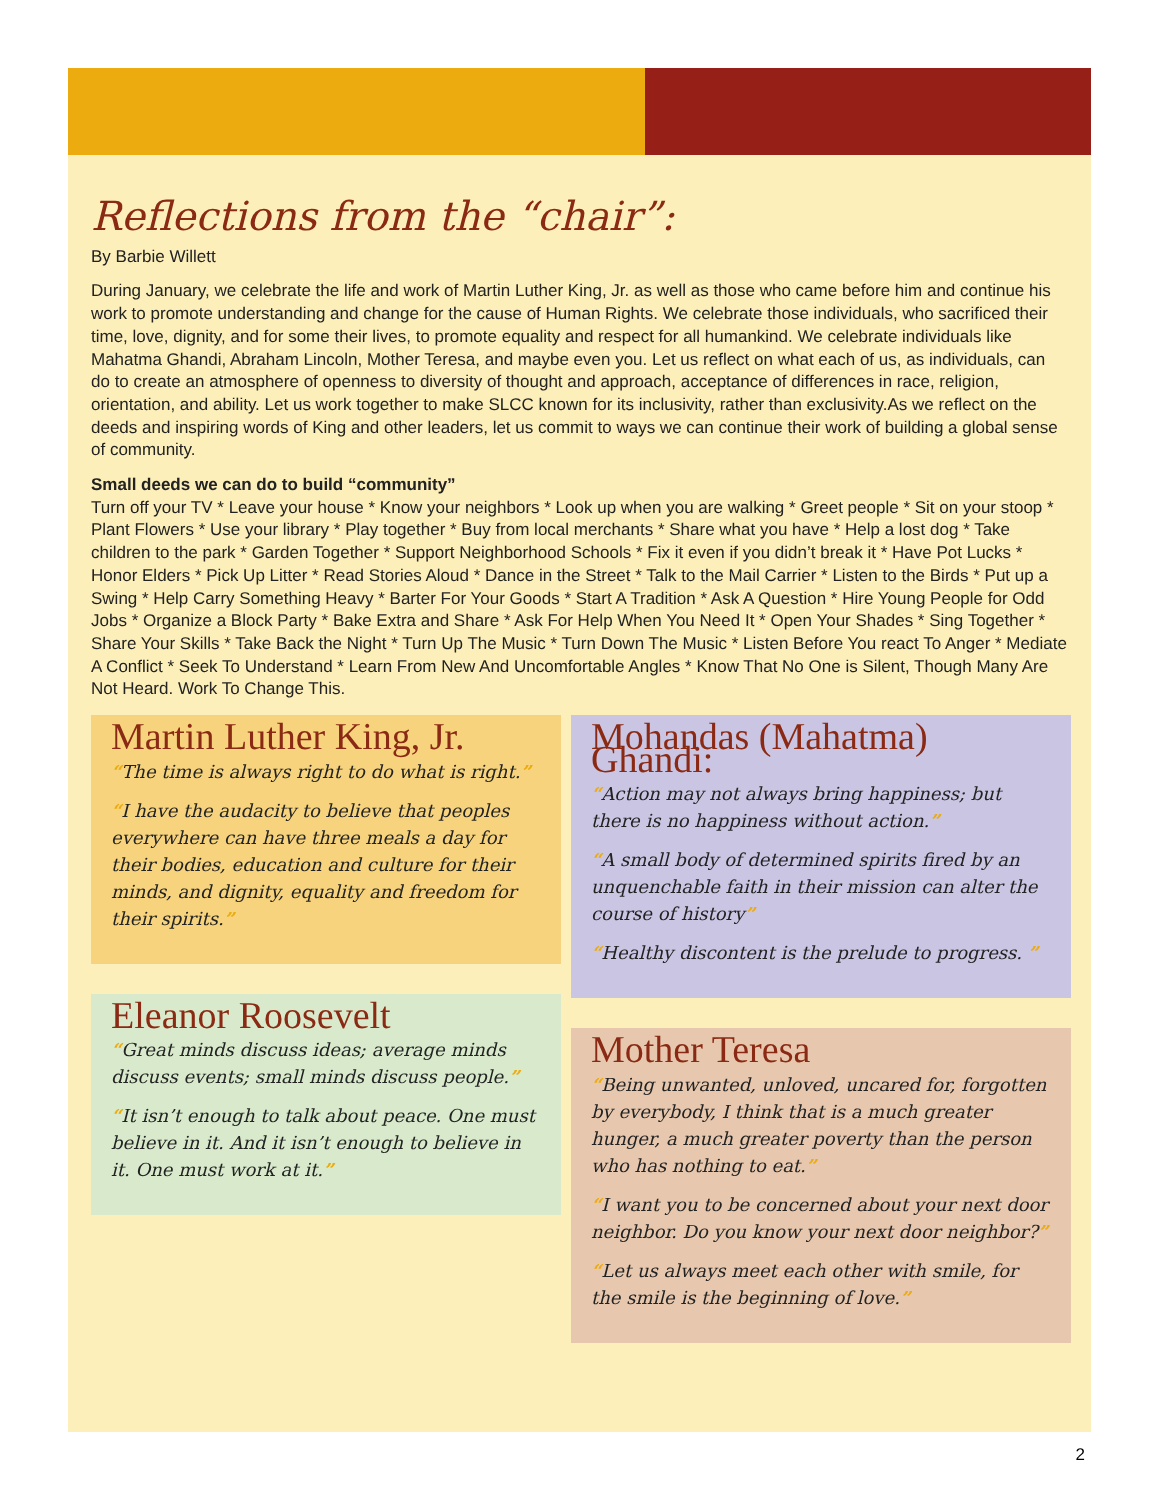Reflections from the “chair”:
By Barbie Willett
During January, we celebrate the life and work of Martin Luther King, Jr. as well as those who came before him and continue his work to promote understanding and change for the cause of Human Rights. We celebrate those individuals, who sacrificed their time, love, dignity, and for some their lives, to promote equality and respect for all humankind. We celebrate individuals like Mahatma Ghandi, Abraham Lincoln, Mother Teresa, and maybe even you. Let us reflect on what each of us, as individuals, can do to create an atmosphere of openness to diversity of thought and approach, acceptance of differences in race, religion, orientation, and ability. Let us work together to make SLCC known for its inclusivity, rather than exclusivity.As we reflect on the deeds and inspiring words of King and other leaders, let us commit to ways we can continue their work of building a global sense of community.
Small deeds we can do to build “community”
Turn off your TV * Leave your house * Know your neighbors * Look up when you are walking * Greet people * Sit on your stoop * Plant Flowers * Use your library * Play together * Buy from local merchants * Share what you have * Help a lost dog * Take children to the park * Garden Together * Support Neighborhood Schools * Fix it even if you didn’t break it * Have Pot Lucks * Honor Elders * Pick Up Litter * Read Stories Aloud * Dance in the Street * Talk to the Mail Carrier * Listen to the Birds * Put up a Swing * Help Carry Something Heavy * Barter For Your Goods * Start A Tradition * Ask A Question * Hire Young People for Odd Jobs * Organize a Block Party * Bake Extra and Share * Ask For Help When You Need It * Open Your Shades * Sing Together * Share Your Skills * Take Back the Night * Turn Up The Music * Turn Down The Music * Listen Before You react To Anger * Mediate A Conflict * Seek To Understand * Learn From New And Uncomfortable Angles * Know That No One is Silent, Though Many Are Not Heard. Work To Change This.
Martin Luther King, Jr.
“The time is always right to do what is right.”
“I have the audacity to believe that peoples everywhere can have three meals a day for their bodies, education and culture for their minds, and dignity, equality and freedom for their spirits.”
Eleanor Roosevelt
“Great minds discuss ideas; average minds discuss events; small minds discuss people.”
“It isn’t enough to talk about peace. One must believe in it. And it isn’t enough to believe in it. One must work at it.”
Mohandas (Mahatma) Ghandi:
“Action may not always bring happiness; but there is no happiness without action.”
“A small body of determined spirits fired by an unquenchable faith in their mission can alter the course of history”
“Healthy discontent is the prelude to progress. ”
Mother Teresa
“Being unwanted, unloved, uncared for, forgotten by everybody, I think that is a much greater hunger, a much greater poverty than the person who has nothing to eat.”
“I want you to be concerned about your next door neighbor. Do you know your next door neighbor?”
“Let us always meet each other with smile, for the smile is the beginning of love.”
2